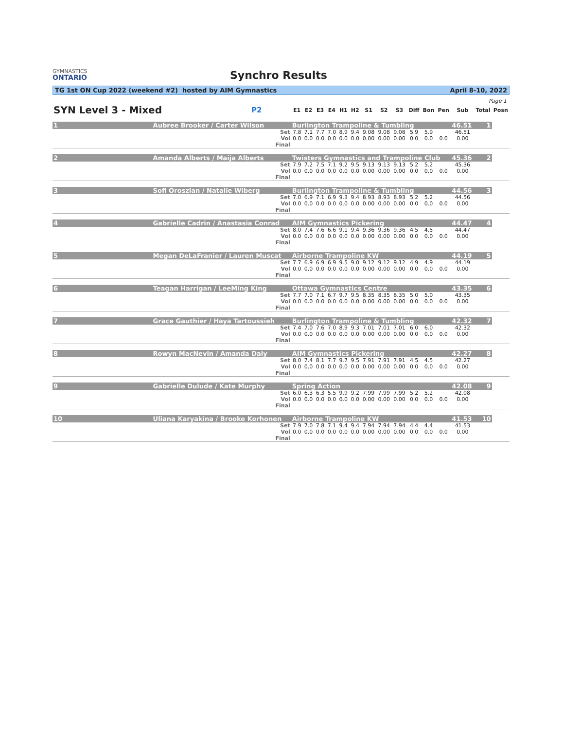GYMNASTICS
ONTARIO
Synchro Results
TG 1st ON Cup 2022 (weekend #2) hosted by AIM Gymnastics April 8-10, 2022
Page 1
| SYN Level 3 - Mixed | | P2 | E1 | E2 | E3 | E4 | H1 | H2 | S1 | S2 | S3 | Diff | Bon | Pen | Sub | Total | Posn |
| --- | --- | --- | --- | --- | --- | --- | --- | --- | --- | --- | --- | --- | --- | --- | --- | --- | --- |
| 1 | Aubree Brooker / Carter Wilson | | Burlington Trampoline & Tumbling | | | | | | | | | | | | 46.51 | 1 | |
| | | Set | 7.8 | 7.1 | 7.7 | 7.0 | 8.9 | 9.4 | 9.08 | 9.08 | 9.08 | 5.9 | 5.9 | | 46.51 | | |
| | | Vol | 0.0 | 0.0 | 0.0 | 0.0 | 0.0 | 0.0 | 0.00 | 0.00 | 0.00 | 0.0 | 0.0 | 0.0 | 0.00 | | |
| | | Final | | | | | | | | | | | | | | | |
| 2 | Amanda Alberts / Maija Alberts | | Twisters Gymnastics and Trampoline Club | | | | | | | | | | | | 45.36 | 2 | |
| | | Set | 7.9 | 7.2 | 7.5 | 7.1 | 9.2 | 9.5 | 9.13 | 9.13 | 9.13 | 5.2 | 5.2 | | 45.36 | | |
| | | Vol | 0.0 | 0.0 | 0.0 | 0.0 | 0.0 | 0.0 | 0.00 | 0.00 | 0.00 | 0.0 | 0.0 | 0.0 | 0.00 | | |
| | | Final | | | | | | | | | | | | | | | |
| 3 | Sofi Oroszlan / Natalie Wiberg | | Burlington Trampoline & Tumbling | | | | | | | | | | | | 44.56 | 3 | |
| | | Set | 7.0 | 6.9 | 7.1 | 6.9 | 9.3 | 9.4 | 8.93 | 8.93 | 8.93 | 5.2 | 5.2 | | 44.56 | | |
| | | Vol | 0.0 | 0.0 | 0.0 | 0.0 | 0.0 | 0.0 | 0.00 | 0.00 | 0.00 | 0.0 | 0.0 | 0.0 | 0.00 | | |
| | | Final | | | | | | | | | | | | | | | |
| 4 | Gabrielle Cadrin / Anastasia Conrad | | AIM Gymnastics Pickering | | | | | | | | | | | | 44.47 | 4 | |
| | | Set | 8.0 | 7.4 | 7.6 | 6.6 | 9.1 | 9.4 | 9.36 | 9.36 | 9.36 | 4.5 | 4.5 | | 44.47 | | |
| | | Vol | 0.0 | 0.0 | 0.0 | 0.0 | 0.0 | 0.0 | 0.00 | 0.00 | 0.00 | 0.0 | 0.0 | 0.0 | 0.00 | | |
| | | Final | | | | | | | | | | | | | | | |
| 5 | Megan DeLaFranier / Lauren Muscat | | Airborne Trampoline KW | | | | | | | | | | | | 44.19 | 5 | |
| | | Set | 7.7 | 6.9 | 6.9 | 6.9 | 9.5 | 9.0 | 9.12 | 9.12 | 9.12 | 4.9 | 4.9 | | 44.19 | | |
| | | Vol | 0.0 | 0.0 | 0.0 | 0.0 | 0.0 | 0.0 | 0.00 | 0.00 | 0.00 | 0.0 | 0.0 | 0.0 | 0.00 | | |
| | | Final | | | | | | | | | | | | | | | |
| 6 | Teagan Harrigan / LeeMing King | | Ottawa Gymnastics Centre | | | | | | | | | | | | 43.35 | 6 | |
| | | Set | 7.7 | 7.0 | 7.1 | 6.7 | 9.7 | 9.5 | 8.35 | 8.35 | 8.35 | 5.0 | 5.0 | | 43.35 | | |
| | | Vol | 0.0 | 0.0 | 0.0 | 0.0 | 0.0 | 0.0 | 0.00 | 0.00 | 0.00 | 0.0 | 0.0 | 0.0 | 0.00 | | |
| | | Final | | | | | | | | | | | | | | | |
| 7 | Grace Gauthier / Haya Tartoussieh | | Burlington Trampoline & Tumbling | | | | | | | | | | | | 42.32 | 7 | |
| | | Set | 7.4 | 7.0 | 7.6 | 7.0 | 8.9 | 9.3 | 7.01 | 7.01 | 7.01 | 6.0 | 6.0 | | 42.32 | | |
| | | Vol | 0.0 | 0.0 | 0.0 | 0.0 | 0.0 | 0.0 | 0.00 | 0.00 | 0.00 | 0.0 | 0.0 | 0.0 | 0.00 | | |
| | | Final | | | | | | | | | | | | | | | |
| 8 | Rowyn MacNevin / Amanda Daly | | AIM Gymnastics Pickering | | | | | | | | | | | | 42.27 | 8 | |
| | | Set | 8.0 | 7.4 | 8.1 | 7.7 | 9.7 | 9.5 | 7.91 | 7.91 | 7.91 | 4.5 | 4.5 | | 42.27 | | |
| | | Vol | 0.0 | 0.0 | 0.0 | 0.0 | 0.0 | 0.0 | 0.00 | 0.00 | 0.00 | 0.0 | 0.0 | 0.0 | 0.00 | | |
| | | Final | | | | | | | | | | | | | | | |
| 9 | Gabrielle Dulude / Kate Murphy | | Spring Action | | | | | | | | | | | | 42.08 | 9 | |
| | | Set | 6.0 | 6.3 | 6.3 | 5.5 | 9.9 | 9.2 | 7.99 | 7.99 | 7.99 | 5.2 | 5.2 | | 42.08 | | |
| | | Vol | 0.0 | 0.0 | 0.0 | 0.0 | 0.0 | 0.0 | 0.00 | 0.00 | 0.00 | 0.0 | 0.0 | 0.0 | 0.00 | | |
| | | Final | | | | | | | | | | | | | | | |
| 10 | Uliana Karyakina / Brooke Korhonen | | Airborne Trampoline KW | | | | | | | | | | | | 41.53 | 10 | |
| | | Set | 7.9 | 7.0 | 7.8 | 7.1 | 9.4 | 9.4 | 7.94 | 7.94 | 7.94 | 4.4 | 4.4 | | 41.53 | | |
| | | Vol | 0.0 | 0.0 | 0.0 | 0.0 | 0.0 | 0.0 | 0.00 | 0.00 | 0.00 | 0.0 | 0.0 | 0.0 | 0.00 | | |
| | | Final | | | | | | | | | | | | | | | |